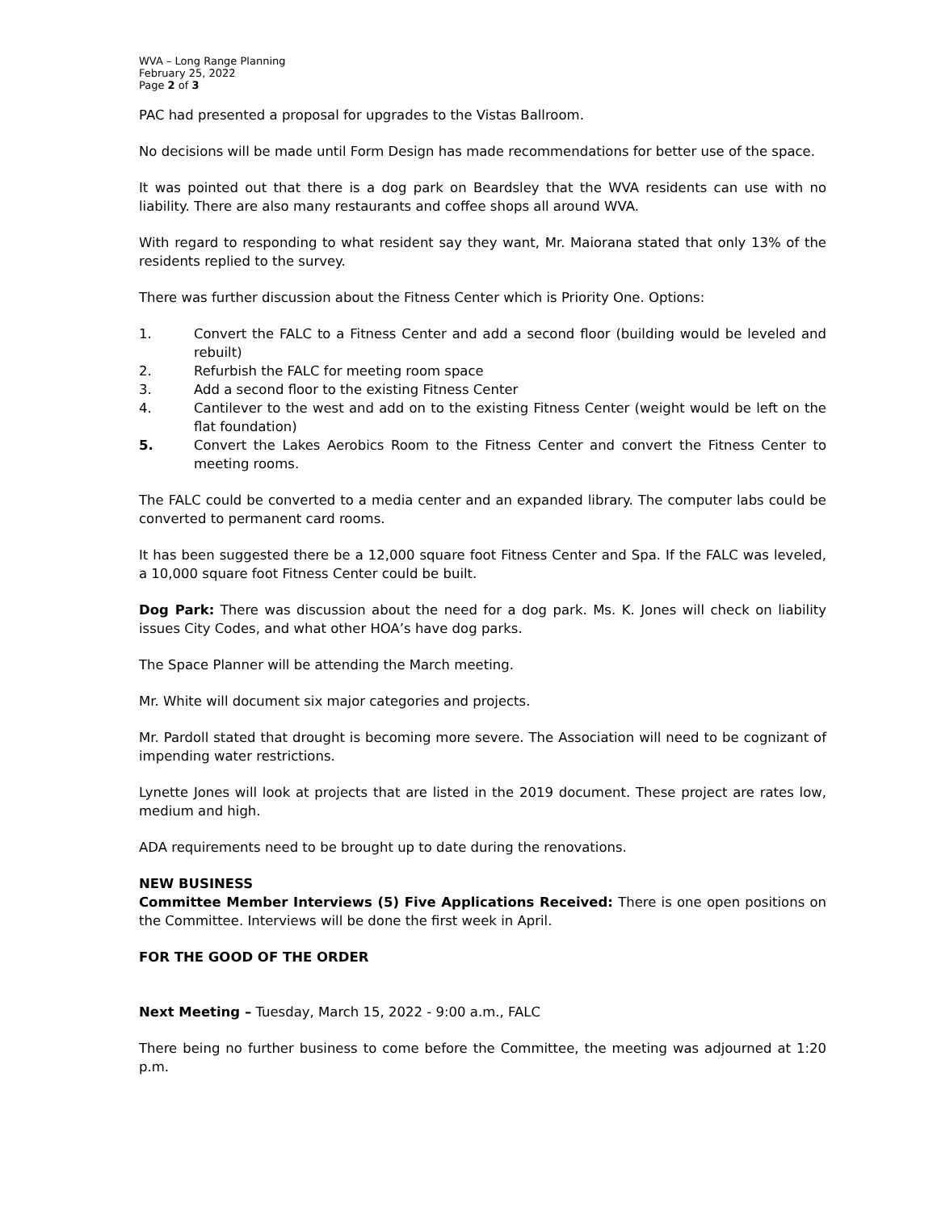WVA – Long Range Planning
February 25, 2022
Page 2 of 3
PAC had presented a proposal for upgrades to the Vistas Ballroom.
No decisions will be made until Form Design has made recommendations for better use of the space.
It was pointed out that there is a dog park on Beardsley that the WVA residents can use with no liability. There are also many restaurants and coffee shops all around WVA.
With regard to responding to what resident say they want, Mr. Maiorana stated that only 13% of the residents replied to the survey.
There was further discussion about the Fitness Center which is Priority One. Options:
1. Convert the FALC to a Fitness Center and add a second floor (building would be leveled and rebuilt)
2. Refurbish the FALC for meeting room space
3. Add a second floor to the existing Fitness Center
4. Cantilever to the west and add on to the existing Fitness Center (weight would be left on the flat foundation)
5. Convert the Lakes Aerobics Room to the Fitness Center and convert the Fitness Center to meeting rooms.
The FALC could be converted to a media center and an expanded library. The computer labs could be converted to permanent card rooms.
It has been suggested there be a 12,000 square foot Fitness Center and Spa. If the FALC was leveled, a 10,000 square foot Fitness Center could be built.
Dog Park: There was discussion about the need for a dog park. Ms. K. Jones will check on liability issues City Codes, and what other HOA’s have dog parks.
The Space Planner will be attending the March meeting.
Mr. White will document six major categories and projects.
Mr. Pardoll stated that drought is becoming more severe. The Association will need to be cognizant of impending water restrictions.
Lynette Jones will look at projects that are listed in the 2019 document. These project are rates low, medium and high.
ADA requirements need to be brought up to date during the renovations.
NEW BUSINESS
Committee Member Interviews (5) Five Applications Received: There is one open positions on the Committee. Interviews will be done the first week in April.
FOR THE GOOD OF THE ORDER
Next Meeting – Tuesday, March 15, 2022 - 9:00 a.m., FALC
There being no further business to come before the Committee, the meeting was adjourned at 1:20 p.m.